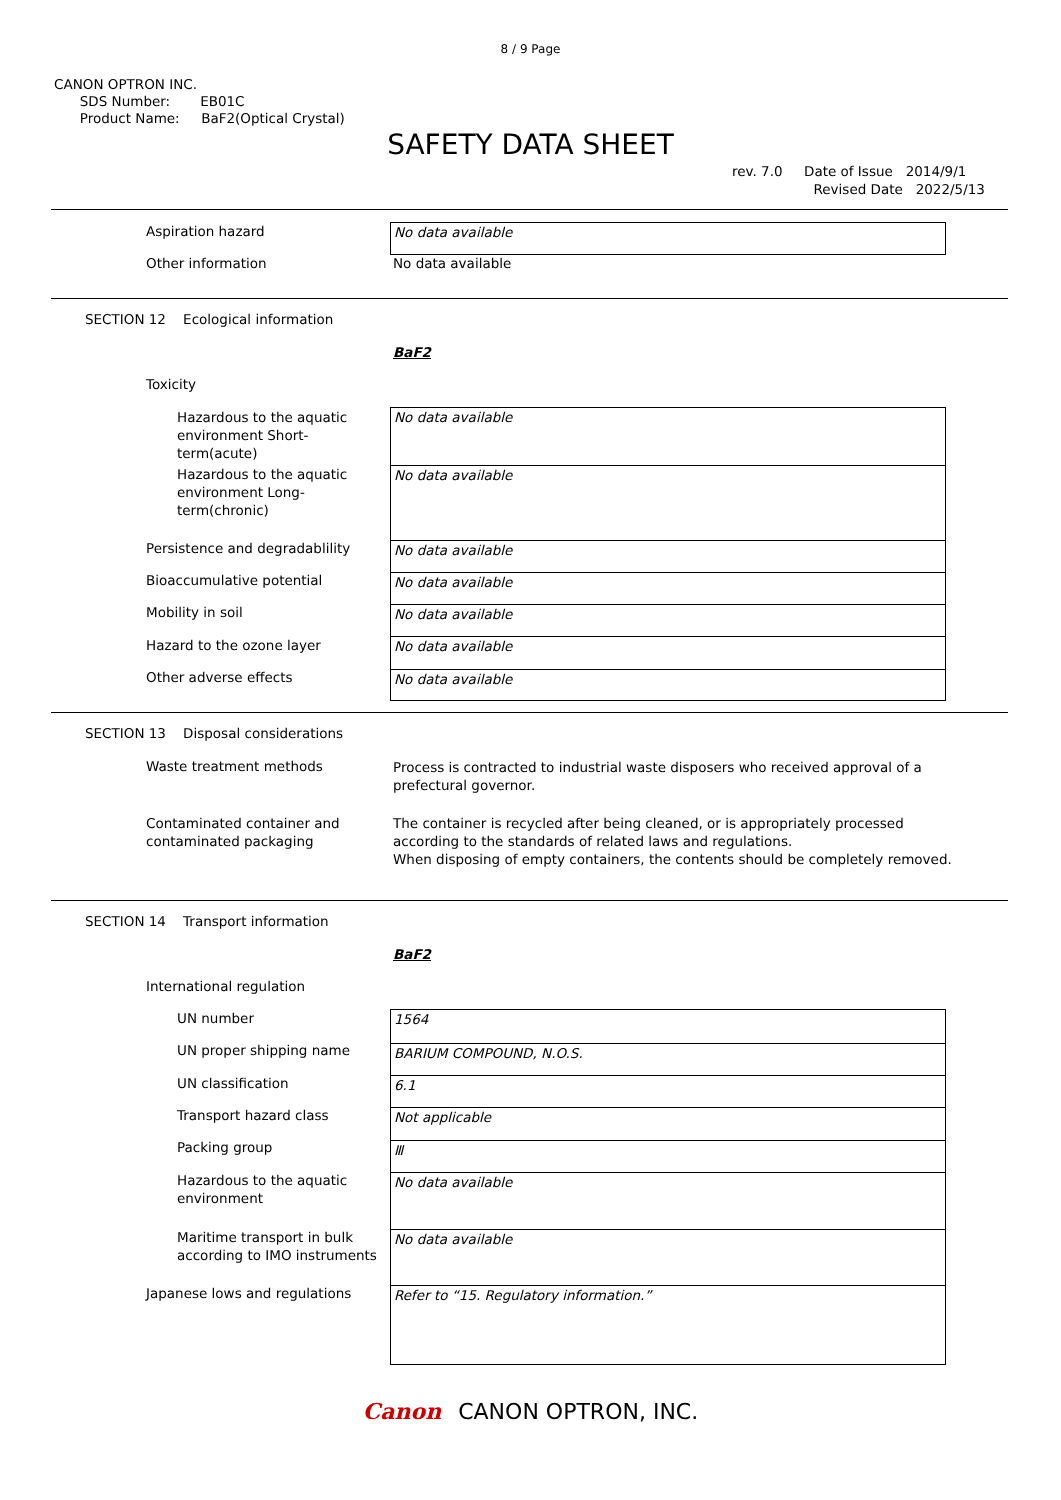8 / 9 Page
CANON OPTRON INC.
SDS Number: EB01C
Product Name: BaF2(Optical Crystal)
SAFETY DATA SHEET
rev. 7.0 Date of Issue 2014/9/1
Revised Date 2022/5/13
No data available
Aspiration hazard
Other information No data available
SECTION 12 Ecological information
BaF2
Toxicity
No data available
No data available
No data available
No data available
No data available
No data available
No data available
Hazardous to the aquatic
environment Short-
term(acute)
Hazardous to the aquatic
environment Long-
term(chronic)
Persistence and degradablility
Bioaccumulative potential
Mobility in soil
Hazard to the ozone layer
Other adverse effects
SECTION 13 Disposal considerations
Waste treatment methods
Process is contracted to industrial waste disposers who received approval of a
prefectural governor.
Contaminated container and
contaminated packaging
The container is recycled after being cleaned, or is appropriately processed
according to the standards of related laws and regulations.
When disposing of empty containers, the contents should be completely removed.
SECTION 14 Transport information
BaF2
International regulation
1564
BARIUM COMPOUND, N.O.S.
6.1
Not applicable
Ⅲ
No data available
No data available
Refer to “15. Regulatory information.”
UN number
UN proper shipping name
UN classification
Transport hazard class
Packing group
Hazardous to the aquatic
environment
Maritime transport in bulk
according to IMO instruments
Japanese lows and regulations
Canon CANON OPTRON, INC.